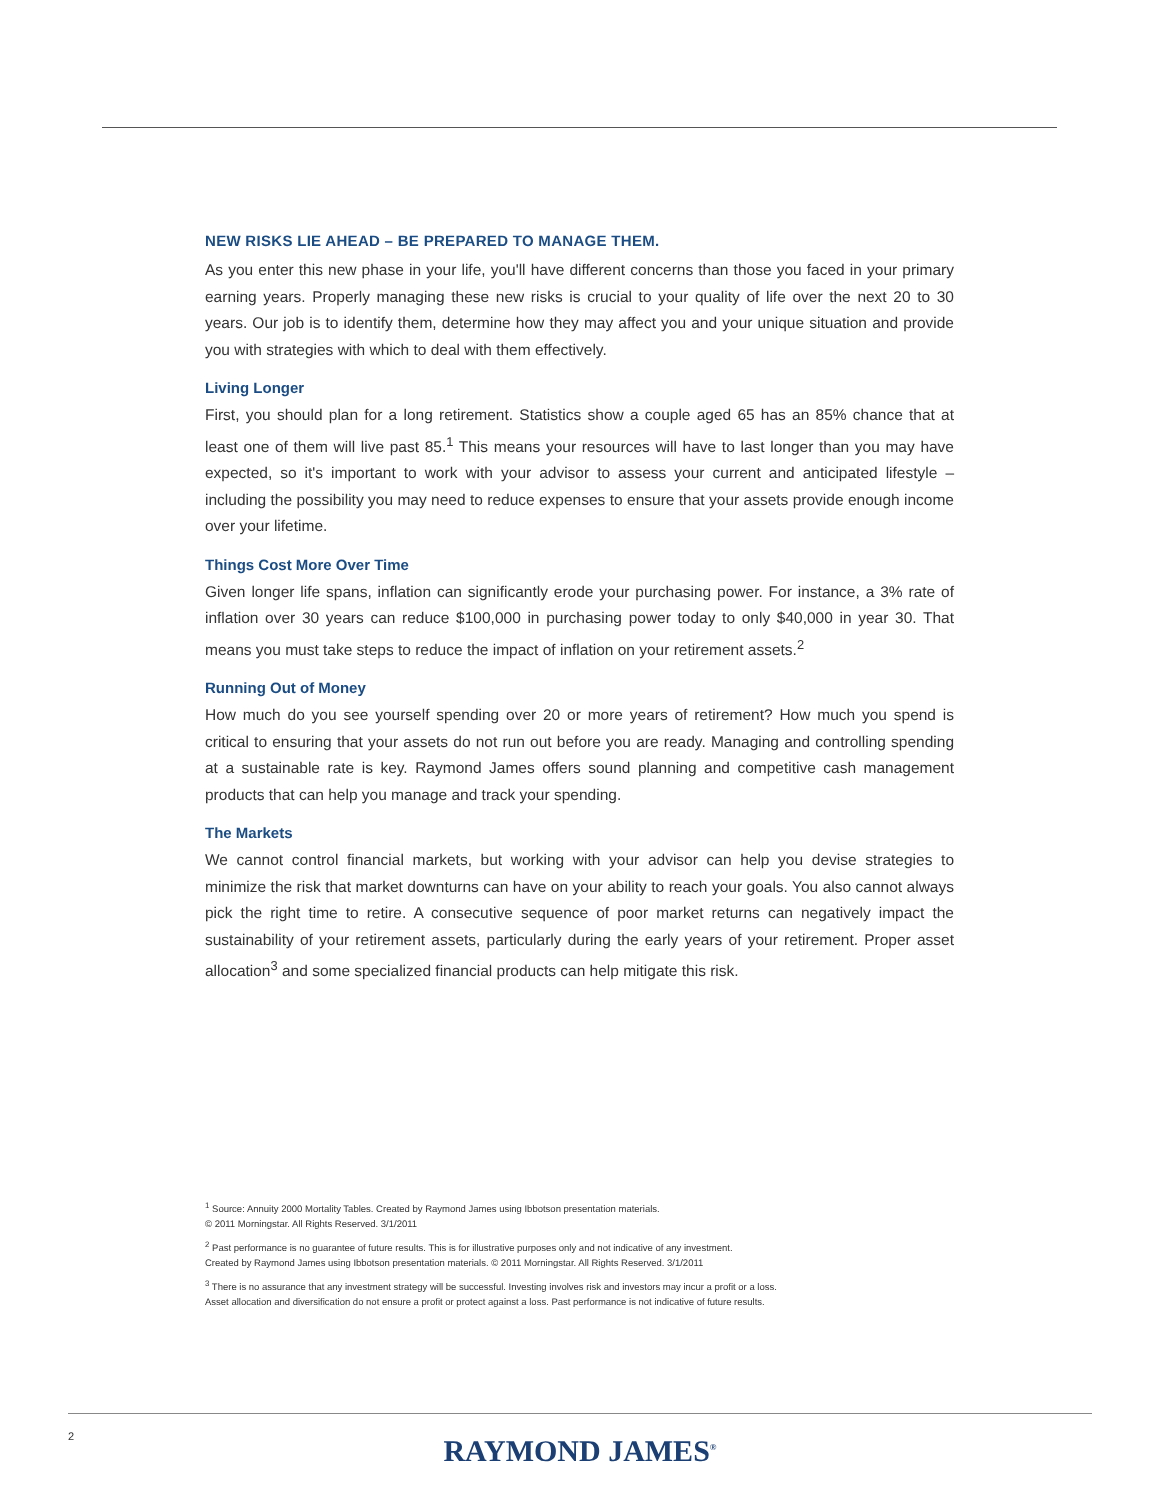NEW RISKS LIE AHEAD – BE PREPARED TO MANAGE THEM.
As you enter this new phase in your life, you'll have different concerns than those you faced in your primary earning years. Properly managing these new risks is crucial to your quality of life over the next 20 to 30 years. Our job is to identify them, determine how they may affect you and your unique situation and provide you with strategies with which to deal with them effectively.
Living Longer
First, you should plan for a long retirement. Statistics show a couple aged 65 has an 85% chance that at least one of them will live past 85.<sup>1</sup> This means your resources will have to last longer than you may have expected, so it's important to work with your advisor to assess your current and anticipated lifestyle – including the possibility you may need to reduce expenses to ensure that your assets provide enough income over your lifetime.
Things Cost More Over Time
Given longer life spans, inflation can significantly erode your purchasing power. For instance, a 3% rate of inflation over 30 years can reduce $100,000 in purchasing power today to only $40,000 in year 30. That means you must take steps to reduce the impact of inflation on your retirement assets.<sup>2</sup>
Running Out of Money
How much do you see yourself spending over 20 or more years of retirement? How much you spend is critical to ensuring that your assets do not run out before you are ready. Managing and controlling spending at a sustainable rate is key. Raymond James offers sound planning and competitive cash management products that can help you manage and track your spending.
The Markets
We cannot control financial markets, but working with your advisor can help you devise strategies to minimize the risk that market downturns can have on your ability to reach your goals. You also cannot always pick the right time to retire. A consecutive sequence of poor market returns can negatively impact the sustainability of your retirement assets, particularly during the early years of your retirement. Proper asset allocation<sup>3</sup> and some specialized financial products can help mitigate this risk.
<sup>1</sup> Source: Annuity 2000 Mortality Tables. Created by Raymond James using Ibbotson presentation materials.
© 2011 Morningstar. All Rights Reserved. 3/1/2011
<sup>2</sup> Past performance is no guarantee of future results. This is for illustrative purposes only and not indicative of any investment.
Created by Raymond James using Ibbotson presentation materials. © 2011 Morningstar. All Rights Reserved. 3/1/2011
<sup>3</sup> There is no assurance that any investment strategy will be successful. Investing involves risk and investors may incur a profit or a loss.
Asset allocation and diversification do not ensure a profit or protect against a loss. Past performance is not indicative of future results.
2
RAYMOND JAMES<sup>®</sup>